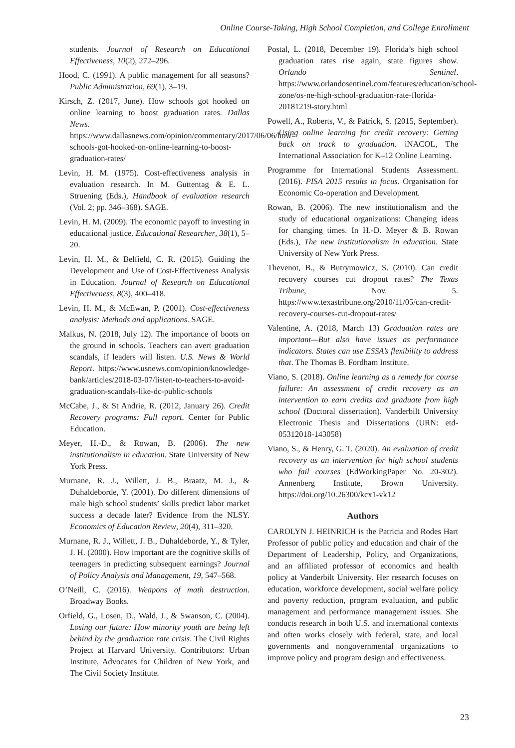Online Course-Taking, High School Completion, and College Enrollment
students. Journal of Research on Educational Effectiveness, 10(2), 272–296.
Hood, C. (1991). A public management for all seasons? Public Administration, 69(1), 3–19.
Kirsch, Z. (2017, June). How schools got hooked on online learning to boost graduation rates. Dallas News. https://www.dallasnews.com/opinion/commentary/2017/06/06/how-schools-got-hooked-on-online-learning-to-boost-graduation-rates/
Levin, H. M. (1975). Cost-effectiveness analysis in evaluation research. In M. Guttentag & E. L. Struening (Eds.), Handbook of evaluation research (Vol. 2; pp. 346–368). SAGE.
Levin, H. M. (2009). The economic payoff to investing in educational justice. Educational Researcher, 38(1), 5–20.
Levin, H. M., & Belfield, C. R. (2015). Guiding the Development and Use of Cost-Effectiveness Analysis in Education. Journal of Research on Educational Effectiveness, 8(3), 400–418.
Levin, H. M., & McEwan, P. (2001). Cost-effectiveness analysis: Methods and applications. SAGE.
Malkus, N. (2018, July 12). The importance of boots on the ground in schools. Teachers can avert graduation scandals, if leaders will listen. U.S. News & World Report. https://www.usnews.com/opinion/knowledge-bank/articles/2018-03-07/listen-to-teachers-to-avoid-graduation-scandals-like-dc-public-schools
McCabe, J., & St Andrie, R. (2012, January 26). Credit Recovery programs: Full report. Center for Public Education.
Meyer, H.-D., & Rowan, B. (2006). The new institutionalism in education. State University of New York Press.
Murnane, R. J., Willett, J. B., Braatz, M. J., & Duhaldeborde, Y. (2001). Do different dimensions of male high school students’ skills predict labor market success a decade later? Evidence from the NLSY. Economics of Education Review, 20(4), 311–320.
Murnane, R. J., Willett, J. B., Duhaldeborde, Y., & Tyler, J. H. (2000). How important are the cognitive skills of teenagers in predicting subsequent earnings? Journal of Policy Analysis and Management, 19, 547–568.
O’Neill, C. (2016). Weapons of math destruction. Broadway Books.
Orfield, G., Losen, D., Wald, J., & Swanson, C. (2004). Losing our future: How minority youth are being left behind by the graduation rate crisis. The Civil Rights Project at Harvard University. Contributors: Urban Institute, Advocates for Children of New York, and The Civil Society Institute.
Postal, L. (2018, December 19). Florida’s high school graduation rates rise again, state figures show. Orlando Sentinel. https://www.orlandosentinel.com/features/education/school-zone/os-ne-high-school-graduation-rate-florida-20181219-story.html
Powell, A., Roberts, V., & Patrick, S. (2015, September). Using online learning for credit recovery: Getting back on track to graduation. iNACOL, The International Association for K–12 Online Learning.
Programme for International Students Assessment. (2016). PISA 2015 results in focus. Organisation for Economic Co-operation and Development.
Rowan, B. (2006). The new institutionalism and the study of educational organizations: Changing ideas for changing times. In H.-D. Meyer & B. Rowan (Eds.), The new institutionalism in education. State University of New York Press.
Thevenot, B., & Butrymowicz, S. (2010). Can credit recovery courses cut dropout rates? The Texas Tribune, Nov. 5. https://www.texastribune.org/2010/11/05/can-credit-recovery-courses-cut-dropout-rates/
Valentine, A. (2018, March 13) Graduation rates are important—But also have issues as performance indicators. States can use ESSA’s flexibility to address that. The Thomas B. Fordham Institute.
Viano, S. (2018). Online learning as a remedy for course failure: An assessment of credit recovery as an intervention to earn credits and graduate from high school (Doctoral dissertation). Vanderbilt University Electronic Thesis and Dissertations (URN: etd-05312018-143058)
Viano, S., & Henry, G. T. (2020). An evaluation of credit recovery as an intervention for high school students who fail courses (EdWorkingPaper No. 20-302). Annenberg Institute, Brown University. https://doi.org/10.26300/kcx1-vk12
Authors
CAROLYN J. HEINRICH is the Patricia and Rodes Hart Professor of public policy and education and chair of the Department of Leadership, Policy, and Organizations, and an affiliated professor of economics and health policy at Vanderbilt University. Her research focuses on education, workforce development, social welfare policy and poverty reduction, program evaluation, and public management and performance management issues. She conducts research in both U.S. and international contexts and often works closely with federal, state, and local governments and nongovernmental organizations to improve policy and program design and effectiveness.
23